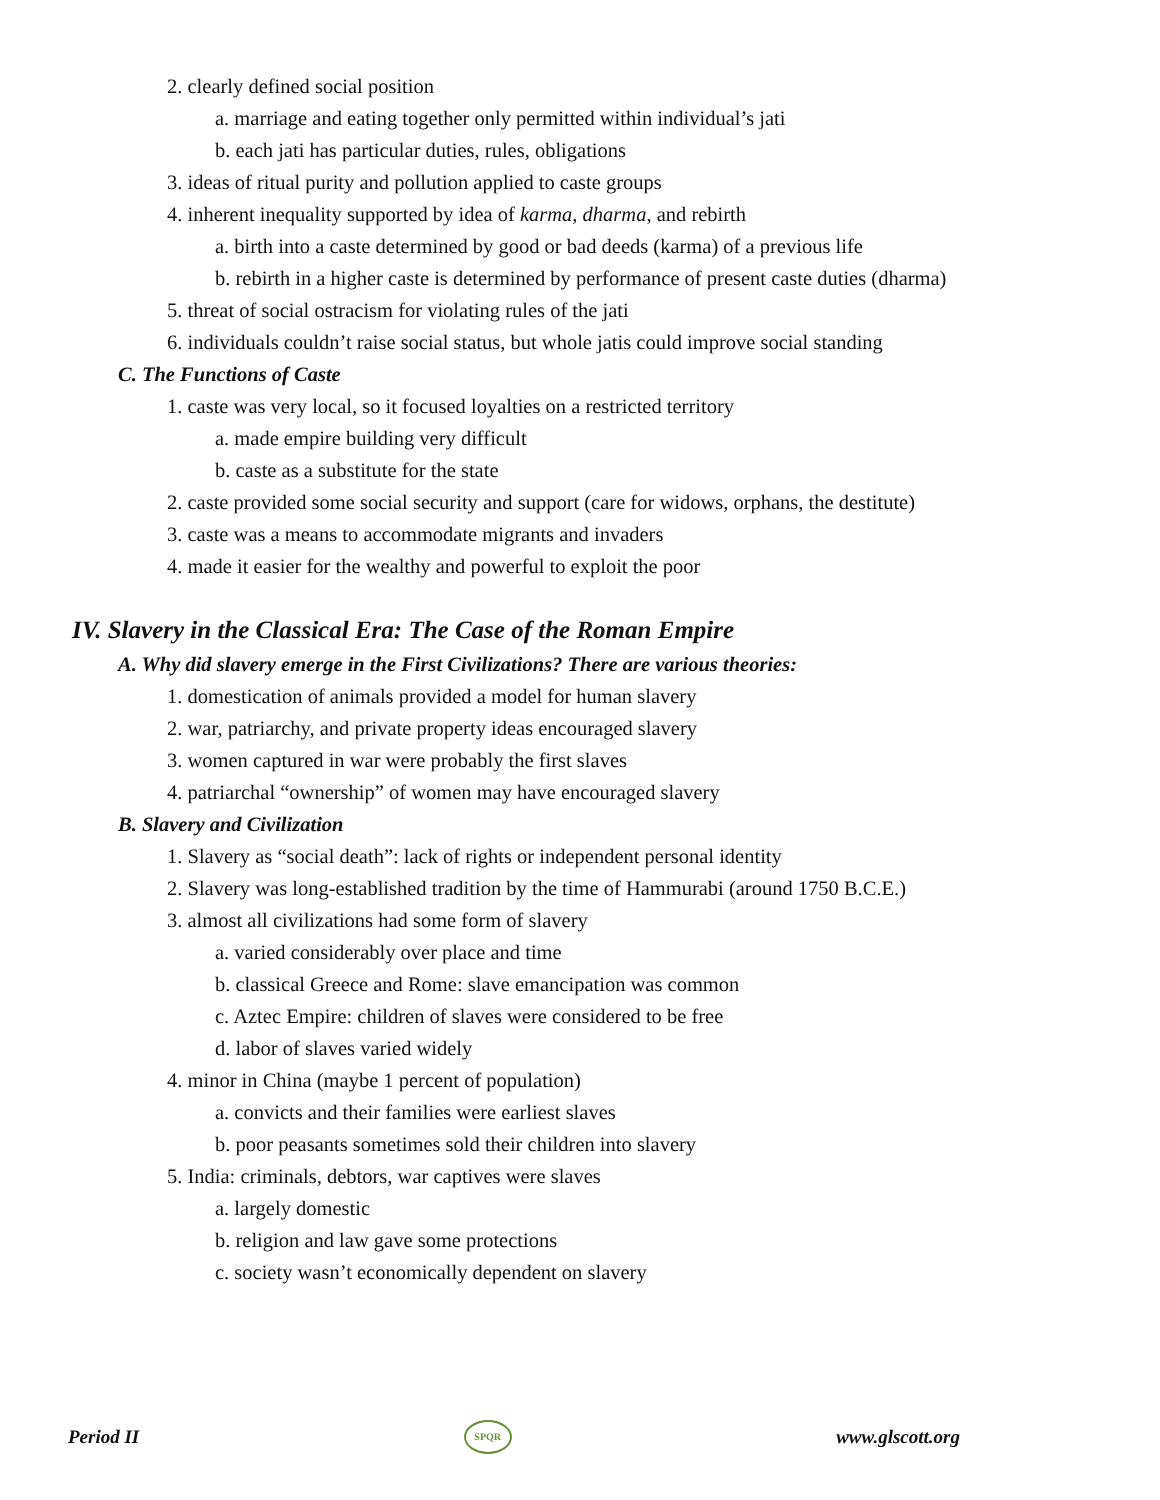2. clearly defined social position
a. marriage and eating together only permitted within individual’s jati
b. each jati has particular duties, rules, obligations
3. ideas of ritual purity and pollution applied to caste groups
4. inherent inequality supported by idea of karma, dharma, and rebirth
a. birth into a caste determined by good or bad deeds (karma) of a previous life
b. rebirth in a higher caste is determined by performance of present caste duties (dharma)
5. threat of social ostracism for violating rules of the jati
6. individuals couldn’t raise social status, but whole jatis could improve social standing
C. The Functions of Caste
1. caste was very local, so it focused loyalties on a restricted territory
a. made empire building very difficult
b. caste as a substitute for the state
2. caste provided some social security and support (care for widows, orphans, the destitute)
3. caste was a means to accommodate migrants and invaders
4. made it easier for the wealthy and powerful to exploit the poor
IV. Slavery in the Classical Era: The Case of the Roman Empire
A. Why did slavery emerge in the First Civilizations? There are various theories:
1. domestication of animals provided a model for human slavery
2. war, patriarchy, and private property ideas encouraged slavery
3. women captured in war were probably the first slaves
4. patriarchal “ownership” of women may have encouraged slavery
B. Slavery and Civilization
1. Slavery as “social death”: lack of rights or independent personal identity
2. Slavery was long-established tradition by the time of Hammurabi (around 1750 B.C.E.)
3. almost all civilizations had some form of slavery
a. varied considerably over place and time
b. classical Greece and Rome: slave emancipation was common
c. Aztec Empire: children of slaves were considered to be free
d. labor of slaves varied widely
4. minor in China (maybe 1 percent of population)
a. convicts and their families were earliest slaves
b. poor peasants sometimes sold their children into slavery
5. India: criminals, debtors, war captives were slaves
a. largely domestic
b. religion and law gave some protections
c. society wasn’t economically dependent on slavery
Period II SPQR www.glscott.org